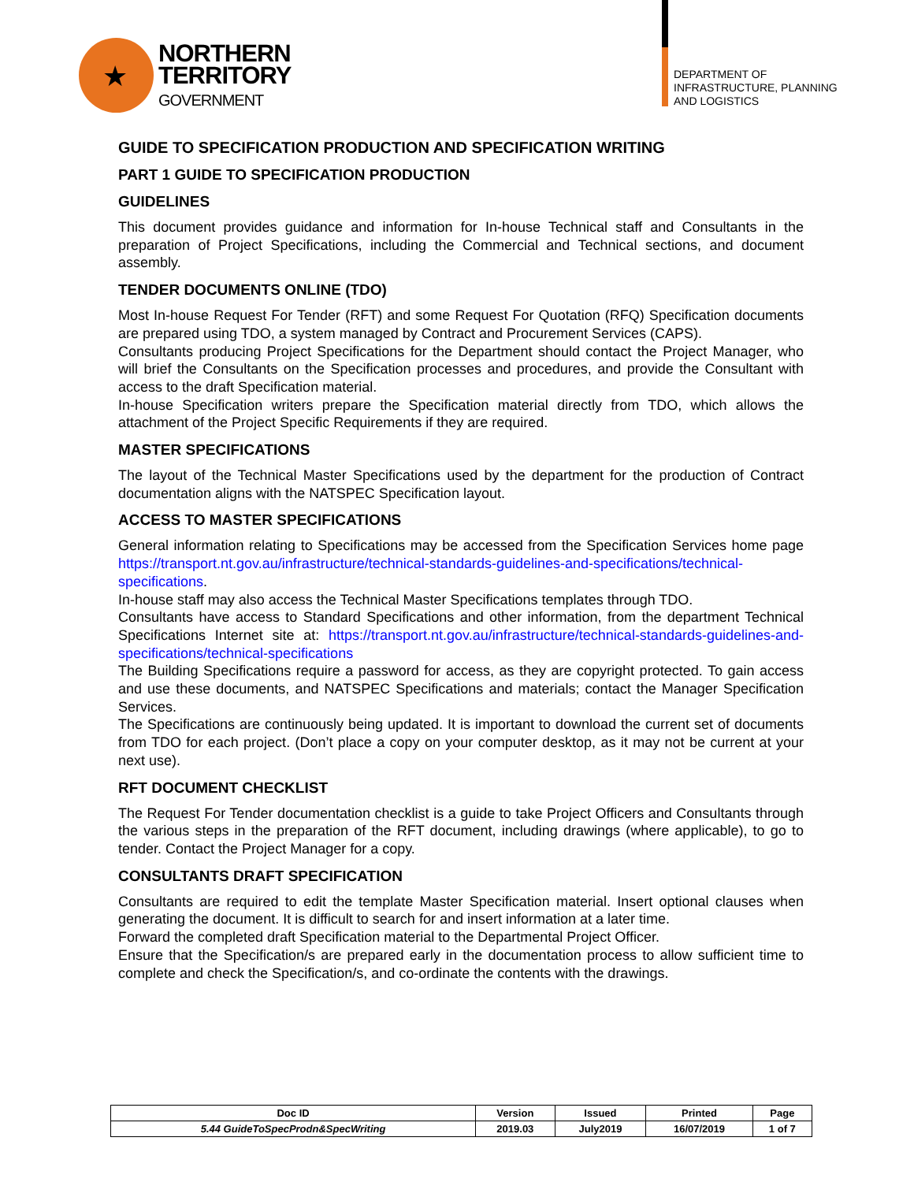★
NORTHERN
TERRITORY
GOVERNMENT
DEPARTMENT OF
INFRASTRUCTURE, PLANNING
AND LOGISTICS
GUIDE TO SPECIFICATION PRODUCTION AND SPECIFICATION WRITING
PART 1 GUIDE TO SPECIFICATION PRODUCTION
GUIDELINES
This document provides guidance and information for In-house Technical staff and Consultants in the preparation of Project Specifications, including the Commercial and Technical sections, and document assembly.
TENDER DOCUMENTS ONLINE (TDO)
Most In-house Request For Tender (RFT) and some Request For Quotation (RFQ) Specification documents are prepared using TDO, a system managed by Contract and Procurement Services (CAPS).
Consultants producing Project Specifications for the Department should contact the Project Manager, who will brief the Consultants on the Specification processes and procedures, and provide the Consultant with access to the draft Specification material.
In-house Specification writers prepare the Specification material directly from TDO, which allows the attachment of the Project Specific Requirements if they are required.
MASTER SPECIFICATIONS
The layout of the Technical Master Specifications used by the department for the production of Contract documentation aligns with the NATSPEC Specification layout.
ACCESS TO MASTER SPECIFICATIONS
General information relating to Specifications may be accessed from the Specification Services home page https://transport.nt.gov.au/infrastructure/technical-standards-guidelines-and-specifications/technical-specifications.
In-house staff may also access the Technical Master Specifications templates through TDO.
Consultants have access to Standard Specifications and other information, from the department Technical Specifications Internet site at: https://transport.nt.gov.au/infrastructure/technical-standards-guidelines-and-specifications/technical-specifications
The Building Specifications require a password for access, as they are copyright protected. To gain access and use these documents, and NATSPEC Specifications and materials; contact the Manager Specification Services.
The Specifications are continuously being updated. It is important to download the current set of documents from TDO for each project. (Don’t place a copy on your computer desktop, as it may not be current at your next use).
RFT DOCUMENT CHECKLIST
The Request For Tender documentation checklist is a guide to take Project Officers and Consultants through the various steps in the preparation of the RFT document, including drawings (where applicable), to go to tender. Contact the Project Manager for a copy.
CONSULTANTS DRAFT SPECIFICATION
Consultants are required to edit the template Master Specification material. Insert optional clauses when generating the document. It is difficult to search for and insert information at a later time.
Forward the completed draft Specification material to the Departmental Project Officer.
Ensure that the Specification/s are prepared early in the documentation process to allow sufficient time to complete and check the Specification/s, and co-ordinate the contents with the drawings.
| Doc ID | Version | Issued | Printed | Page |
| --- | --- | --- | --- | --- |
| 5.44 GuideToSpecProdn&SpecWriting | 2019.03 | July2019 | 16/07/2019 | 1 of 7 |